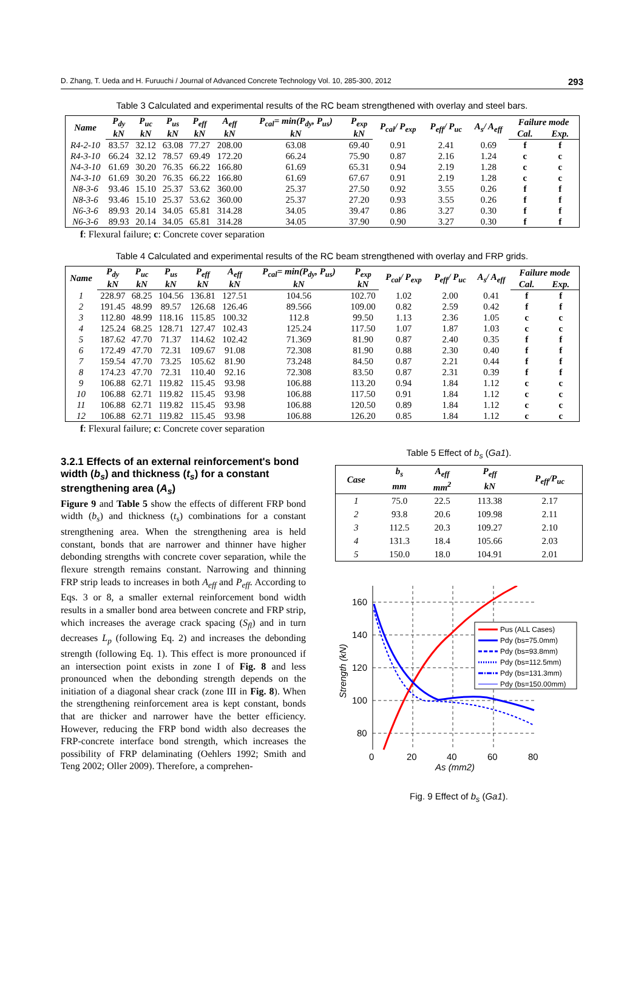D. Zhang, T. Ueda and H. Furuuchi / Journal of Advanced Concrete Technology Vol. 10, 285-300, 2012 293
Table 3 Calculated and experimental results of the RC beam strengthened with overlay and steel bars.
| Name | P<sub>dy</sub> | P<sub>uc</sub> | P<sub>us</sub> | P<sub>eff</sub> | A<sub>eff</sub> | P<sub>cal</sub>= min(P<sub>dy</sub>, P<sub>us</sub>) | P<sub>exp</sub> | P<sub>cal</sub>/ P<sub>exp</sub> | P<sub>eff</sub>/ P<sub>uc</sub> | A<sub>s</sub>/ A<sub>eff</sub> | Failure mode | |
| --- | --- | --- | --- | --- | --- | --- | --- | --- | --- | --- | --- | --- |
| | kN | kN | kN | kN | kN | kN | kN | | | | Cal. | Exp. |
| R4-2-10 | 83.57 | 32.12 | 63.08 | 77.27 | 208.00 | 63.08 | 69.40 | 0.91 | 2.41 | 0.69 | f | f |
| R4-3-10 | 66.24 | 32.12 | 78.57 | 69.49 | 172.20 | 66.24 | 75.90 | 0.87 | 2.16 | 1.24 | c | c |
| N4-3-10 | 61.69 | 30.20 | 76.35 | 66.22 | 166.80 | 61.69 | 65.31 | 0.94 | 2.19 | 1.28 | c | c |
| N4-3-10 | 61.69 | 30.20 | 76.35 | 66.22 | 166.80 | 61.69 | 67.67 | 0.91 | 2.19 | 1.28 | c | c |
| N8-3-6 | 93.46 | 15.10 | 25.37 | 53.62 | 360.00 | 25.37 | 27.50 | 0.92 | 3.55 | 0.26 | f | f |
| N8-3-6 | 93.46 | 15.10 | 25.37 | 53.62 | 360.00 | 25.37 | 27.20 | 0.93 | 3.55 | 0.26 | f | f |
| N6-3-6 | 89.93 | 20.14 | 34.05 | 65.81 | 314.28 | 34.05 | 39.47 | 0.86 | 3.27 | 0.30 | f | f |
| N6-3-6 | 89.93 | 20.14 | 34.05 | 65.81 | 314.28 | 34.05 | 37.90 | 0.90 | 3.27 | 0.30 | f | f |
f: Flexural failure; c: Concrete cover separation
Table 4 Calculated and experimental results of the RC beam strengthened with overlay and FRP grids.
| Name | P<sub>dy</sub> | P<sub>uc</sub> | P<sub>us</sub> | P<sub>eff</sub> | A<sub>eff</sub> | P<sub>cal</sub>= min(P<sub>dy</sub>, P<sub>us</sub>) | P<sub>exp</sub> | P<sub>cal</sub>/ P<sub>exp</sub> | P<sub>eff</sub>/ P<sub>uc</sub> | A<sub>s</sub>/ A<sub>eff</sub> | Failure mode | |
| --- | --- | --- | --- | --- | --- | --- | --- | --- | --- | --- | --- | --- |
| | kN | kN | kN | kN | kN | kN | kN | | | | Cal. | Exp. |
| 1 | 228.97 | 68.25 | 104.56 | 136.81 | 127.51 | 104.56 | 102.70 | 1.02 | 2.00 | 0.41 | f | f |
| 2 | 191.45 | 48.99 | 89.57 | 126.68 | 126.46 | 89.566 | 109.00 | 0.82 | 2.59 | 0.42 | f | f |
| 3 | 112.80 | 48.99 | 118.16 | 115.85 | 100.32 | 112.8 | 99.50 | 1.13 | 2.36 | 1.05 | c | c |
| 4 | 125.24 | 68.25 | 128.71 | 127.47 | 102.43 | 125.24 | 117.50 | 1.07 | 1.87 | 1.03 | c | c |
| 5 | 187.62 | 47.70 | 71.37 | 114.62 | 102.42 | 71.369 | 81.90 | 0.87 | 2.40 | 0.35 | f | f |
| 6 | 172.49 | 47.70 | 72.31 | 109.67 | 91.08 | 72.308 | 81.90 | 0.88 | 2.30 | 0.40 | f | f |
| 7 | 159.54 | 47.70 | 73.25 | 105.62 | 81.90 | 73.248 | 84.50 | 0.87 | 2.21 | 0.44 | f | f |
| 8 | 174.23 | 47.70 | 72.31 | 110.40 | 92.16 | 72.308 | 83.50 | 0.87 | 2.31 | 0.39 | f | f |
| 9 | 106.88 | 62.71 | 119.82 | 115.45 | 93.98 | 106.88 | 113.20 | 0.94 | 1.84 | 1.12 | c | c |
| 10 | 106.88 | 62.71 | 119.82 | 115.45 | 93.98 | 106.88 | 117.50 | 0.91 | 1.84 | 1.12 | c | c |
| 11 | 106.88 | 62.71 | 119.82 | 115.45 | 93.98 | 106.88 | 120.50 | 0.89 | 1.84 | 1.12 | c | c |
| 12 | 106.88 | 62.71 | 119.82 | 115.45 | 93.98 | 106.88 | 126.20 | 0.85 | 1.84 | 1.12 | c | c |
f: Flexural failure; c: Concrete cover separation
3.2.1 Effects of an external reinforcement's bond width (b<sub>s</sub>) and thickness (t<sub>s</sub>) for a constant strengthening area (A<sub>s</sub>)
Figure 9 and Table 5 show the effects of different FRP bond width (b<sub>s</sub>) and thickness (t<sub>s</sub>) combinations for a constant strengthening area. When the strengthening area is held constant, bonds that are narrower and thinner have higher debonding strengths with concrete cover separation, while the flexure strength remains constant. Narrowing and thinning FRP strip leads to increases in both A<sub>eff</sub> and P<sub>eff</sub>. According to Eqs. 3 or 8, a smaller external reinforcement bond width results in a smaller bond area between concrete and FRP strip, which increases the average crack spacing (S<sub>fl</sub>) and in turn decreases L<sub>p</sub> (following Eq. 2) and increases the debonding strength (following Eq. 1). This effect is more pronounced if an intersection point exists in zone I of Fig. 8 and less pronounced when the debonding strength depends on the initiation of a diagonal shear crack (zone III in Fig. 8). When the strengthening reinforcement area is kept constant, bonds that are thicker and narrower have the better efficiency. However, reducing the FRP bond width also decreases the FRP-concrete interface bond strength, which increases the possibility of FRP delaminating (Oehlers 1992; Smith and Teng 2002; Oller 2009). Therefore, a comprehen-
Table 5 Effect of b<sub>s</sub> (Ga1).
| Case | b<sub>s</sub> | A<sub>eff</sub> | P<sub>eff</sub> | P<sub>eff</sub>/P<sub>uc</sub> |
| --- | --- | --- | --- | --- |
| | mm | mm<sup>2</sup> | kN | |
| 1 | 75.0 | 22.5 | 113.38 | 2.17 |
| 2 | 93.8 | 20.6 | 109.98 | 2.11 |
| 3 | 112.5 | 20.3 | 109.27 | 2.10 |
| 4 | 131.3 | 18.4 | 105.66 | 2.03 |
| 5 | 150.0 | 18.0 | 104.91 | 2.01 |
160
140
120
100
80
0
20
40
60
80
As (mm2)
Strength (kN)
Pus (ALL Cases)
Pdy (bs=75.0mm)
Pdy (bs=93.8mm)
Pdy (bs=112.5mm)
Pdy (bs=131.3mm)
Pdy (bs=150.00mm)
Fig. 9 Effect of b<sub>s</sub> (Ga1).